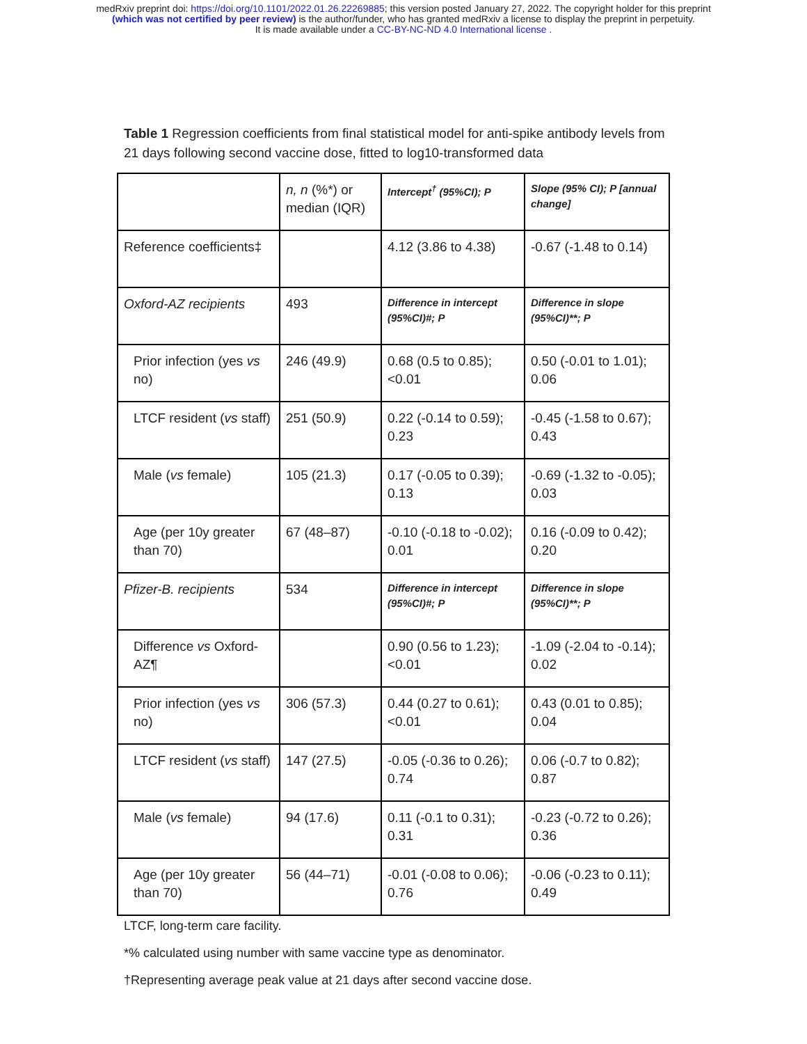medRxiv preprint doi: https://doi.org/10.1101/2022.01.26.22269885; this version posted January 27, 2022. The copyright holder for this preprint
(which was not certified by peer review) is the author/funder, who has granted medRxiv a license to display the preprint in perpetuity.
It is made available under a CC-BY-NC-ND 4.0 International license .
Table 1 Regression coefficients from final statistical model for anti-spike antibody levels from 21 days following second vaccine dose, fitted to log10-transformed data
| | n, n (%*) or median (IQR) | Intercept<sup>†</sup> (95%CI); P | Slope (95% CI); P [annual change] |
| Reference coefficients‡ | | 4.12 (3.86 to 4.38) | -0.67 (-1.48 to 0.14) |
| Oxford-AZ recipients | 493 | Difference in intercept (95%CI)#; P | Difference in slope (95%CI)**; P |
| Prior infection (yes vs no) | 246 (49.9) | 0.68 (0.5 to 0.85); <0.01 | 0.50 (-0.01 to 1.01); 0.06 |
| LTCF resident ( vs staff) | 251 (50.9) | 0.22 (-0.14 to 0.59); 0.23 | -0.45 (-1.58 to 0.67); 0.43 |
| Male ( vs female) | 105 (21.3) | 0.17 (-0.05 to 0.39); 0.13 | -0.69 (-1.32 to -0.05); 0.03 |
| Age (per 10y greater than 70) | 67 (48–87) | -0.10 (-0.18 to -0.02); 0.01 | 0.16 (-0.09 to 0.42); 0.20 |
| Pfizer-B. recipients | 534 | Difference in intercept (95%CI)#; P | Difference in slope (95%CI)**; P |
| Difference vs Oxford-AZ¶ | | 0.90 (0.56 to 1.23); <0.01 | -1.09 (-2.04 to -0.14); 0.02 |
| Prior infection (yes vs no) | 306 (57.3) | 0.44 (0.27 to 0.61); <0.01 | 0.43 (0.01 to 0.85); 0.04 |
| LTCF resident ( vs staff) | 147 (27.5) | -0.05 (-0.36 to 0.26); 0.74 | 0.06 (-0.7 to 0.82); 0.87 |
| Male ( vs female) | 94 (17.6) | 0.11 (-0.1 to 0.31); 0.31 | -0.23 (-0.72 to 0.26); 0.36 |
| Age (per 10y greater than 70) | 56 (44–71) | -0.01 (-0.08 to 0.06); 0.76 | -0.06 (-0.23 to 0.11); 0.49 |
LTCF, long-term care facility.
*% calculated using number with same vaccine type as denominator.
†Representing average peak value at 21 days after second vaccine dose.